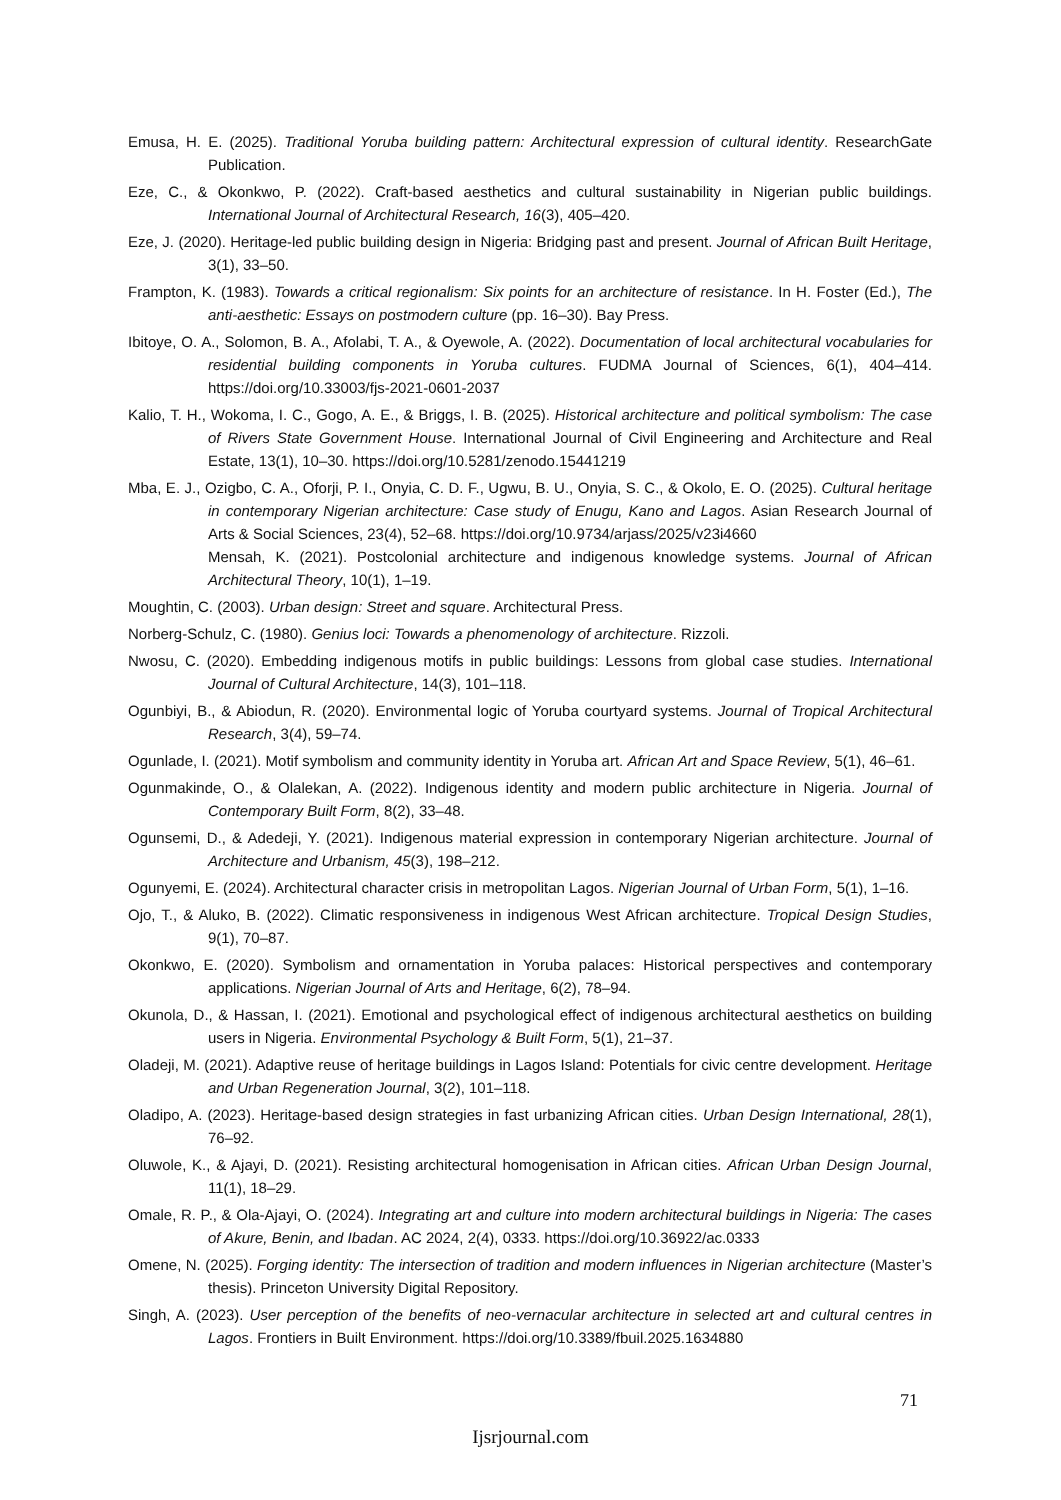Emusa, H. E. (2025). Traditional Yoruba building pattern: Architectural expression of cultural identity. ResearchGate Publication.
Eze, C., & Okonkwo, P. (2022). Craft-based aesthetics and cultural sustainability in Nigerian public buildings. International Journal of Architectural Research, 16(3), 405–420.
Eze, J. (2020). Heritage-led public building design in Nigeria: Bridging past and present. Journal of African Built Heritage, 3(1), 33–50.
Frampton, K. (1983). Towards a critical regionalism: Six points for an architecture of resistance. In H. Foster (Ed.), The anti-aesthetic: Essays on postmodern culture (pp. 16–30). Bay Press.
Ibitoye, O. A., Solomon, B. A., Afolabi, T. A., & Oyewole, A. (2022). Documentation of local architectural vocabularies for residential building components in Yoruba cultures. FUDMA Journal of Sciences, 6(1), 404–414. https://doi.org/10.33003/fjs-2021-0601-2037
Kalio, T. H., Wokoma, I. C., Gogo, A. E., & Briggs, I. B. (2025). Historical architecture and political symbolism: The case of Rivers State Government House. International Journal of Civil Engineering and Architecture and Real Estate, 13(1), 10–30. https://doi.org/10.5281/zenodo.15441219
Mba, E. J., Ozigbo, C. A., Oforji, P. I., Onyia, C. D. F., Ugwu, B. U., Onyia, S. C., & Okolo, E. O. (2025). Cultural heritage in contemporary Nigerian architecture: Case study of Enugu, Kano and Lagos. Asian Research Journal of Arts & Social Sciences, 23(4), 52–68. https://doi.org/10.9734/arjass/2025/v23i4660
Mensah, K. (2021). Postcolonial architecture and indigenous knowledge systems. Journal of African Architectural Theory, 10(1), 1–19.
Moughtin, C. (2003). Urban design: Street and square. Architectural Press.
Norberg-Schulz, C. (1980). Genius loci: Towards a phenomenology of architecture. Rizzoli.
Nwosu, C. (2020). Embedding indigenous motifs in public buildings: Lessons from global case studies. International Journal of Cultural Architecture, 14(3), 101–118.
Ogunbiyi, B., & Abiodun, R. (2020). Environmental logic of Yoruba courtyard systems. Journal of Tropical Architectural Research, 3(4), 59–74.
Ogunlade, I. (2021). Motif symbolism and community identity in Yoruba art. African Art and Space Review, 5(1), 46–61.
Ogunmakinde, O., & Olalekan, A. (2022). Indigenous identity and modern public architecture in Nigeria. Journal of Contemporary Built Form, 8(2), 33–48.
Ogunsemi, D., & Adedeji, Y. (2021). Indigenous material expression in contemporary Nigerian architecture. Journal of Architecture and Urbanism, 45(3), 198–212.
Ogunyemi, E. (2024). Architectural character crisis in metropolitan Lagos. Nigerian Journal of Urban Form, 5(1), 1–16.
Ojo, T., & Aluko, B. (2022). Climatic responsiveness in indigenous West African architecture. Tropical Design Studies, 9(1), 70–87.
Okonkwo, E. (2020). Symbolism and ornamentation in Yoruba palaces: Historical perspectives and contemporary applications. Nigerian Journal of Arts and Heritage, 6(2), 78–94.
Okunola, D., & Hassan, I. (2021). Emotional and psychological effect of indigenous architectural aesthetics on building users in Nigeria. Environmental Psychology & Built Form, 5(1), 21–37.
Oladeji, M. (2021). Adaptive reuse of heritage buildings in Lagos Island: Potentials for civic centre development. Heritage and Urban Regeneration Journal, 3(2), 101–118.
Oladipo, A. (2023). Heritage-based design strategies in fast urbanizing African cities. Urban Design International, 28(1), 76–92.
Oluwole, K., & Ajayi, D. (2021). Resisting architectural homogenisation in African cities. African Urban Design Journal, 11(1), 18–29.
Omale, R. P., & Ola-Ajayi, O. (2024). Integrating art and culture into modern architectural buildings in Nigeria: The cases of Akure, Benin, and Ibadan. AC 2024, 2(4), 0333. https://doi.org/10.36922/ac.0333
Omene, N. (2025). Forging identity: The intersection of tradition and modern influences in Nigerian architecture (Master’s thesis). Princeton University Digital Repository.
Singh, A. (2023). User perception of the benefits of neo-vernacular architecture in selected art and cultural centres in Lagos. Frontiers in Built Environment. https://doi.org/10.3389/fbuil.2025.1634880
71
Ijsrjournal.com